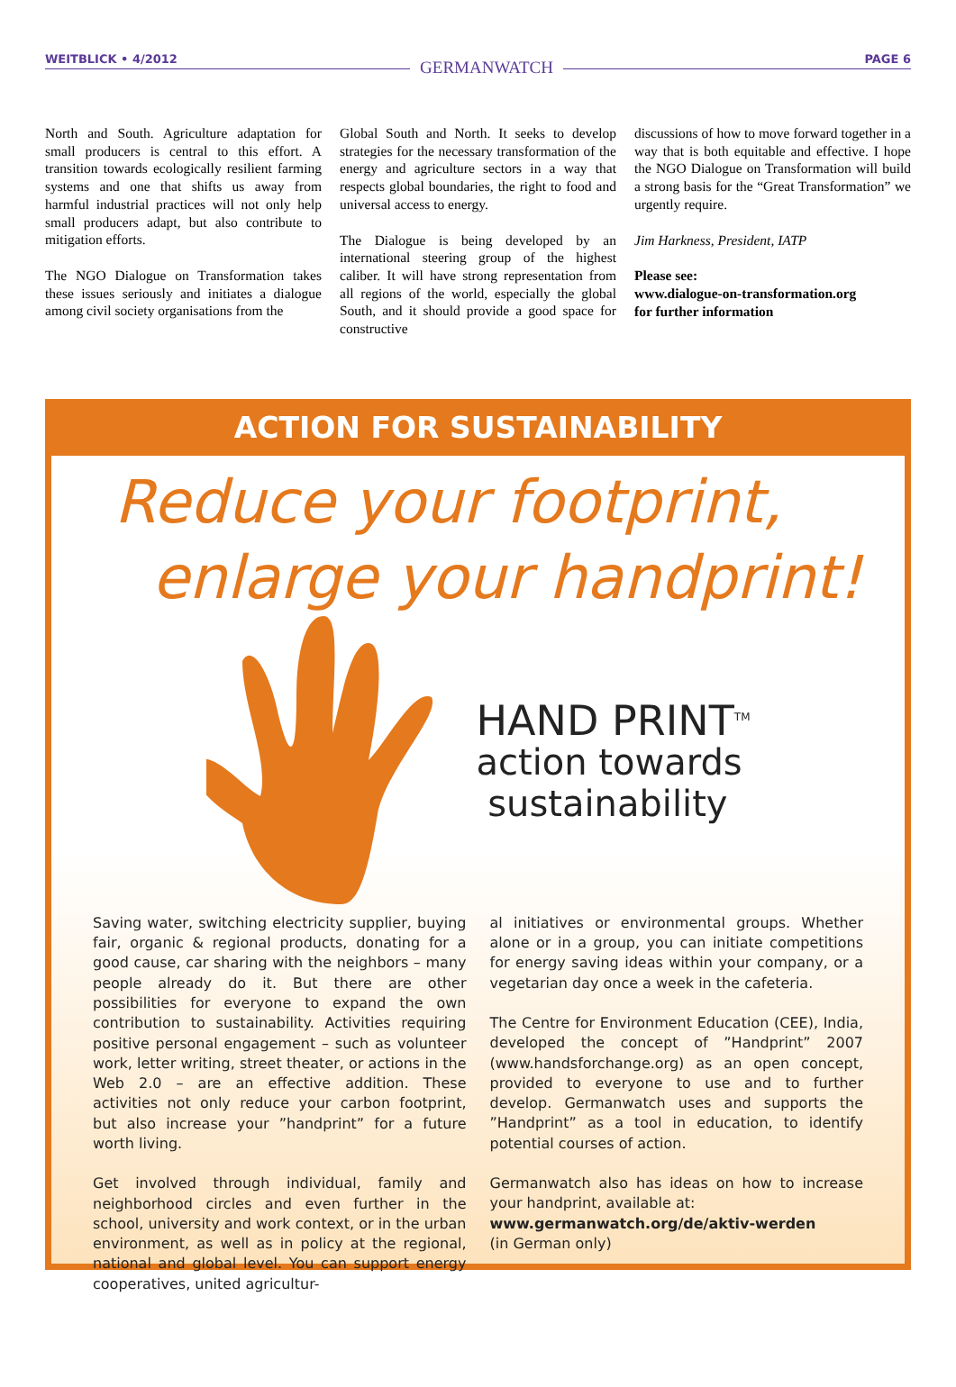WEITBLICK • 4/2012 GERMANWATCH PAGE 6
North and South. Agriculture adaptation for small producers is central to this effort. A transition towards ecologically resilient farming systems and one that shifts us away from harmful industrial practices will not only help small producers adapt, but also contribute to mitigation efforts.
The NGO Dialogue on Transformation takes these issues seriously and initiates a dialogue among civil society organisations from the
Global South and North. It seeks to develop strategies for the necessary transformation of the energy and agriculture sectors in a way that respects global boundaries, the right to food and universal access to energy.
The Dialogue is being developed by an international steering group of the highest caliber. It will have strong representation from all regions of the world, especially the global South, and it should provide a good space for constructive
discussions of how to move forward together in a way that is both equitable and effective. I hope the NGO Dialogue on Transformation will build a strong basis for the “Great Transformation” we urgently require.
Jim Harkness, President, IATP
Please see:
www.dialogue-on-transformation.org
for further information
ACTION FOR SUSTAINABILITY
Reduce your footprint,
enlarge your handprint!
HAND PRINT<sup>TM</sup>
action towards
sustainability
Saving water, switching electricity supplier, buying fair, organic & regional products, donating for a good cause, car sharing with the neighbors – many people already do it. But there are other possibilities for everyone to expand the own contribution to sustainability. Activities requiring positive personal engagement – such as volunteer work, letter writing, street theater, or actions in the Web 2.0 – are an effective addition. These activities not only reduce your carbon footprint, but also increase your ”handprint” for a future worth living.
Get involved through individual, family and neighborhood circles and even further in the school, university and work context, or in the urban environment, as well as in policy at the regional, national and global level. You can support energy cooperatives, united agricultur-
al initiatives or environmental groups. Whether alone or in a group, you can initiate competitions for energy saving ideas within your company, or a vegetarian day once a week in the cafeteria.
The Centre for Environment Education (CEE), India, developed the concept of ”Handprint” 2007 (www.handsforchange.org) as an open concept, provided to everyone to use and to further develop. Germanwatch uses and supports the ”Handprint” as a tool in education, to identify potential courses of action.
Germanwatch also has ideas on how to increase your handprint, available at:
www.germanwatch.org/de/aktiv-werden
(in German only)